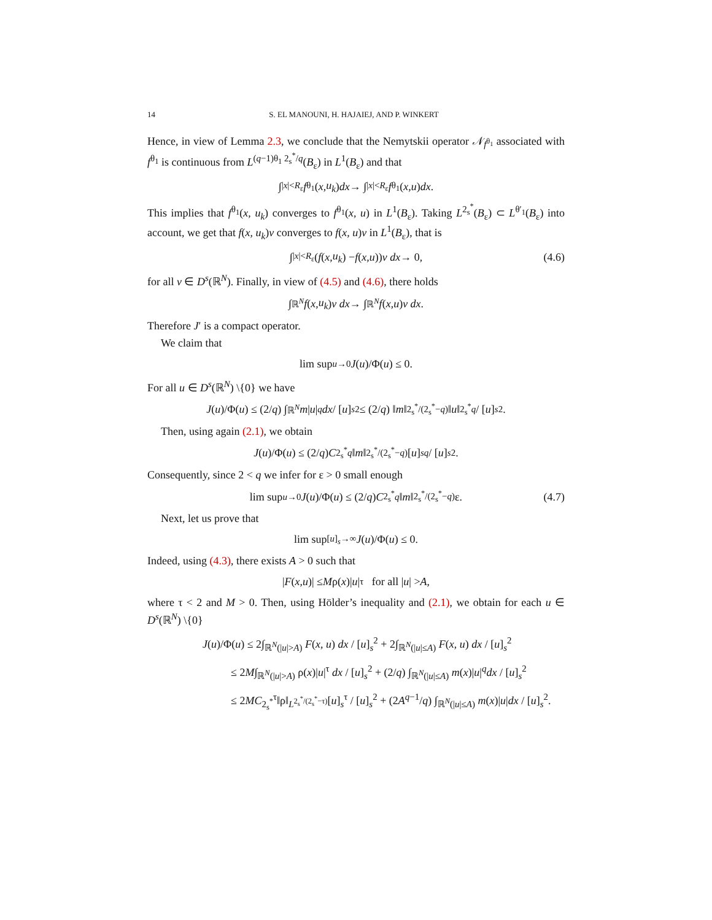14 S. EL MANOUNI, H. HAJAIEJ, AND P. WINKERT
Hence, in view of Lemma 2.3, we conclude that the Nemytskii operator 𝒩<sub>f<sup>θ<sub>1</sub></sup></sub> associated with f<sup>θ<sub>1</sub></sup> is continuous from L<sup>(q−1)θ<sub>1</sub> 2<sub>s</sub><sup>*</sup>/q</sup>(B<sub>ε</sub>) in L<sup>1</sup>(B<sub>ε</sub>) and that
∫<sub>|x|<R<sub>ε</sub></sub> f<sup>θ<sub>1</sub></sup>(x, u<sub>k</sub>) dx → ∫<sub>|x|<R<sub>ε</sub></sub> f<sup>θ<sub>1</sub></sup>(x, u) dx.
This implies that f<sup>θ<sub>1</sub></sup>(x, u<sub>k</sub>) converges to f<sup>θ<sub>1</sub></sup>(x, u) in L<sup>1</sup>(B<sub>ε</sub>). Taking L<sup>2<sub>s</sub><sup>*</sup></sup>(B<sub>ε</sub>) ⊂ L<sup>θ′<sub>1</sub></sup>(B<sub>ε</sub>) into account, we get that f(x, u<sub>k</sub>)v converges to f(x, u)v in L<sup>1</sup>(B<sub>ε</sub>), that is
∫<sub>|x|<R<sub>ε</sub></sub> (f (x, u<sub>k</sub>) − f (x, u)) v dx → 0, (4.6)
for all v ∈ D<sup>s</sup>(ℝ<sup>N</sup>). Finally, in view of (4.5) and (4.6), there holds
∫<sub>ℝ<sup>N</sup></sub> f (x, u<sub>k</sub>) v dx → ∫<sub>ℝ<sup>N</sup></sub> f (x, u) v dx.
Therefore J′ is a compact operator.
We claim that
lim sup<sub>u→0</sub> J (u)/Φ(u) ≤ 0.
For all u ∈ D<sup>s</sup>(ℝ<sup>N</sup>) \{0} we have
J (u)/Φ(u) ≤ (2/ q) ∫<sub>ℝ<sup>N</sup></sub> m | u |<sup>q</sup> dx / [u]<sub>s</sub><sup>2</sup> ≤ (2/ q) ‖ m ‖<sub>2<sub>s</sub><sup>*</sup>/(2<sub>s</sub><sup>*</sup>−q)</sub>‖ u ‖<sub>2<sub>s</sub><sup>*</sup></sub><sup>q</sup> / [u]<sub>s</sub><sup>2</sup>.
Then, using again (2.1), we obtain
J (u)/Φ(u) ≤ (2/ q) C<sub>2<sub>s</sub><sup>*</sup></sub><sup>q</sup> ‖ m ‖<sub>2<sub>s</sub><sup>*</sup>/(2<sub>s</sub><sup>*</sup>−q)</sub>[u]<sub>s</sub><sup>q</sup> / [u]<sub>s</sub><sup>2</sup>.
Consequently, since 2 < q we infer for ε > 0 small enough
lim sup<sub>u→0</sub> J (u)/Φ(u) ≤ (2/ q) C<sub>2<sub>s</sub><sup>*</sup></sub><sup>q</sup> ‖ m ‖<sub>2<sub>s</sub><sup>*</sup>/(2<sub>s</sub><sup>*</sup>−q)</sub> ε. (4.7)
Next, let us prove that
lim sup<sub>[u]<sub>s</sub>→∞</sub> J (u)/Φ(u) ≤ 0.
Indeed, using (4.3), there exists A > 0 such that
| F (x, u)| ≤ M ρ(x)| u |<sup>τ</sup> for all | u | > A,
where τ < 2 and M > 0. Then, using Hölder’s inequality and (2.1), we obtain for each u ∈ D<sup>s</sup>(ℝ<sup>N</sup>) \{0}
J(u)/Φ(u) ≤ 2∫<sub>ℝ<sup>N</sup>(|u|>A)</sub> F(x, u) dx / [u]<sub>s</sub><sup>2</sup> + 2∫<sub>ℝ<sup>N</sup>(|u|≤A)</sub> F(x, u) dx / [u]<sub>s</sub><sup>2</sup>
≤ 2M∫<sub>ℝ<sup>N</sup>(|u|>A)</sub> ρ(x)|u|<sup>τ</sup> dx / [u]<sub>s</sub><sup>2</sup> + (2/q) ∫<sub>ℝ<sup>N</sup>(|u|≤A)</sub> m(x)|u|<sup>q</sup>dx / [u]<sub>s</sub><sup>2</sup>
≤ 2MC<sub>2<sub>s</sub><sup>*</sup></sub><sup>τ</sup>‖ρ‖<sub>L<sup>2<sub>s</sub><sup>*</sup>/(2<sub>s</sub><sup>*</sup>−τ)</sup></sub>[u]<sub>s</sub><sup>τ</sup> / [u]<sub>s</sub><sup>2</sup> + (2A<sup>q−1</sup>/q) ∫<sub>ℝ<sup>N</sup>(|u|≤A)</sub> m(x)|u|dx / [u]<sub>s</sub><sup>2</sup>.